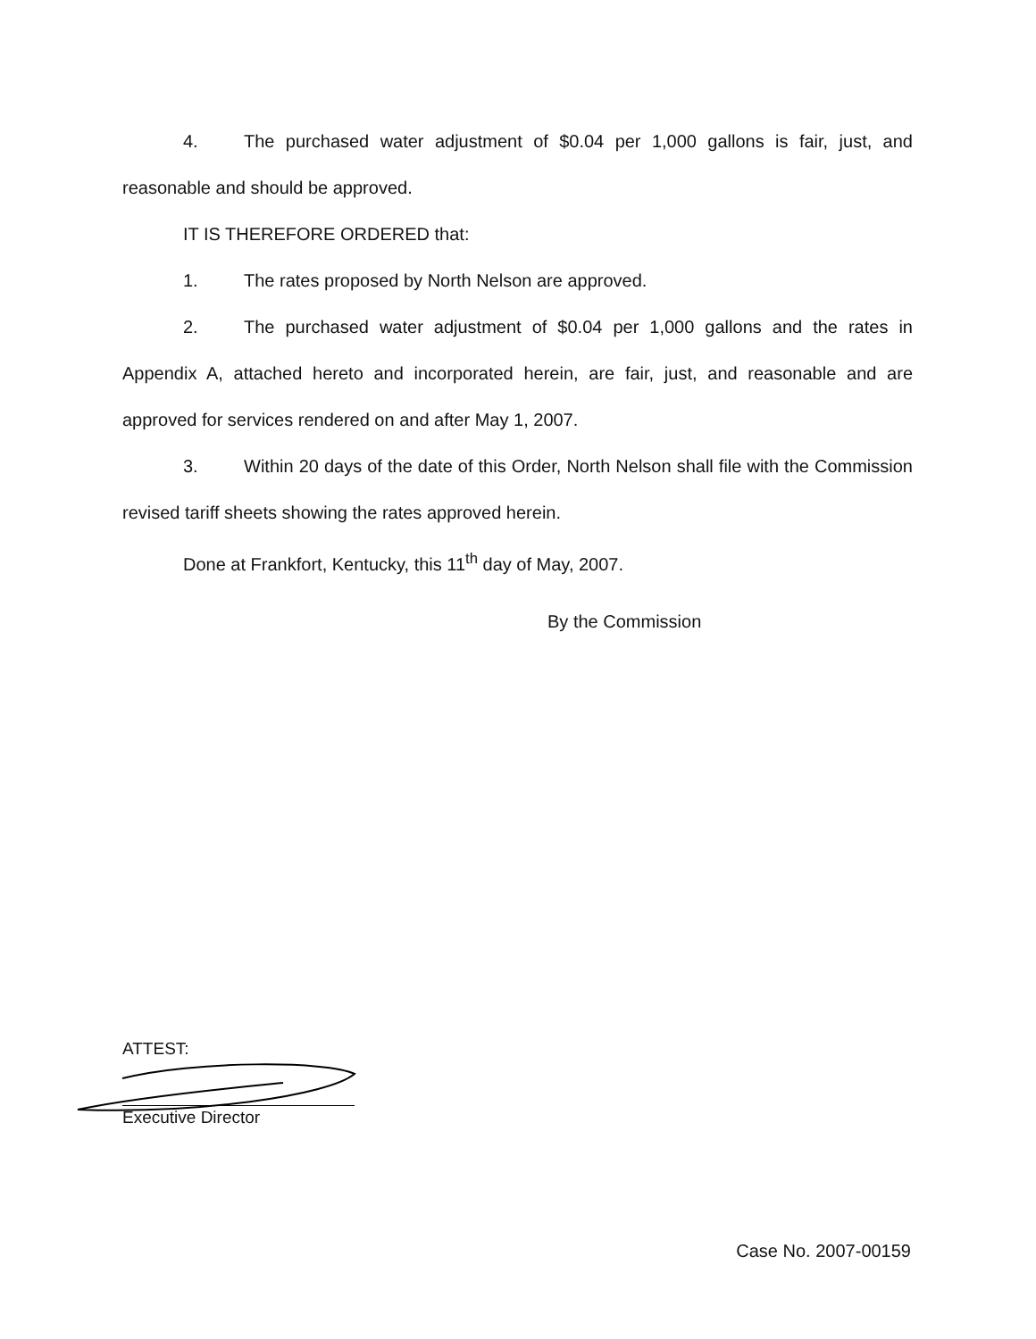4. The purchased water adjustment of $0.04 per 1,000 gallons is fair, just, and reasonable and should be approved.
IT IS THEREFORE ORDERED that:
1. The rates proposed by North Nelson are approved.
2. The purchased water adjustment of $0.04 per 1,000 gallons and the rates in Appendix A, attached hereto and incorporated herein, are fair, just, and reasonable and are approved for services rendered on and after May 1, 2007.
3. Within 20 days of the date of this Order, North Nelson shall file with the Commission revised tariff sheets showing the rates approved herein.
Done at Frankfort, Kentucky, this 11<sup>th</sup> day of May, 2007.
By the Commission
ATTEST:
Executive Director
Case No. 2007-00159